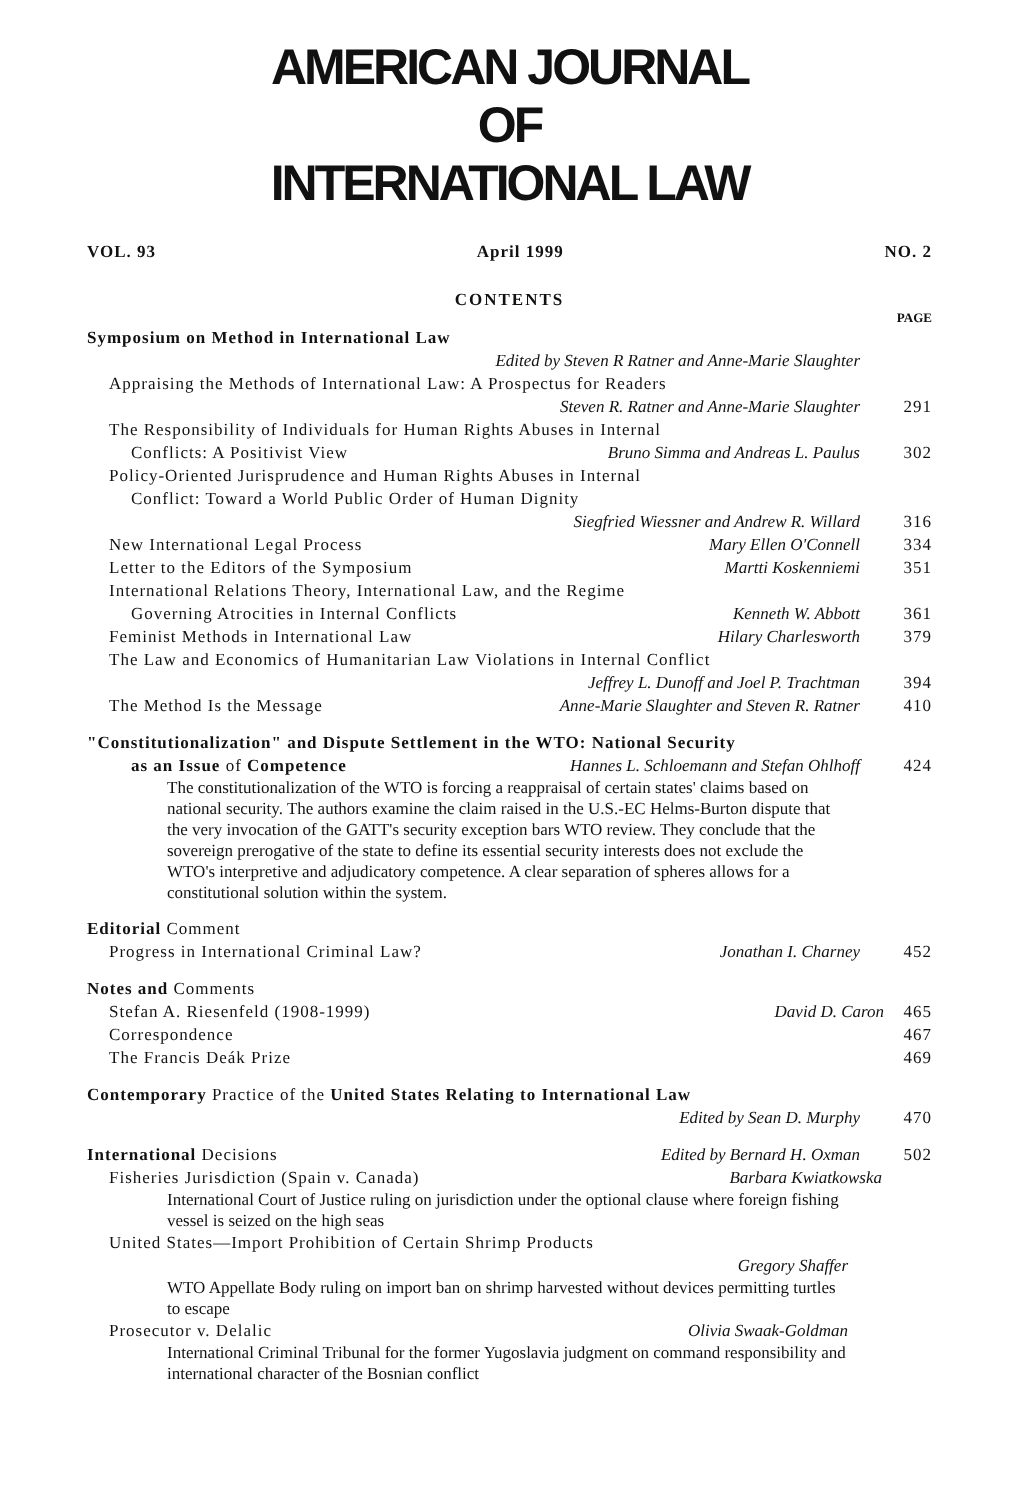AMERICAN JOURNAL
OF
INTERNATIONAL LAW
VOL. 93 April 1999 NO. 2
CONTENTS
PAGE
Symposium on Method in International Law
Edited by Steven R Ratner and Anne-Marie Slaughter
Appraising the Methods of International Law: A Prospectus for Readers
Steven R. Ratner and Anne-Marie Slaughter 291
The Responsibility of Individuals for Human Rights Abuses in Internal
Conflicts: A Positivist View Bruno Simma and Andreas L. Paulus 302
Policy-Oriented Jurisprudence and Human Rights Abuses in Internal
Conflict: Toward a World Public Order of Human Dignity
Siegfried Wiessner and Andrew R. Willard 316
New International Legal Process Mary Ellen O'Connell 334
Letter to the Editors of the Symposium Martti Koskenniemi 351
International Relations Theory, International Law, and the Regime
Governing Atrocities in Internal Conflicts Kenneth W. Abbott 361
Feminist Methods in International Law Hilary Charlesworth 379
The Law and Economics of Humanitarian Law Violations in Internal Conflict
Jeffrey L. Dunoff and Joel P. Trachtman 394
The Method Is the Message Anne-Marie Slaughter and Steven R. Ratner 410
"Constitutionalization" and Dispute Settlement in the WTO: National Security
as an Issue of Competence Hannes L. Schloemann and Stefan Ohlhoff 424
The constitutionalization of the WTO is forcing a reappraisal of certain states' claims based on national security. The authors examine the claim raised in the U.S.-EC Helms-Burton dispute that the very invocation of the GATT's security exception bars WTO review. They conclude that the sovereign prerogative of the state to define its essential security interests does not exclude the WTO's interpretive and adjudicatory competence. A clear separation of spheres allows for a constitutional solution within the system.
Editorial Comment
Progress in International Criminal Law? Jonathan I. Charney 452
Notes and Comments
Stefan A. Riesenfeld (1908-1999) David D. Caron 465
Correspondence 467
The Francis Deák Prize 469
Contemporary Practice of the United States Relating to International Law
Edited by Sean D. Murphy 470
International Decisions Edited by Bernard H. Oxman 502
Fisheries Jurisdiction (Spain v. Canada) Barbara Kwiatkowska
International Court of Justice ruling on jurisdiction under the optional clause where foreign fishing vessel is seized on the high seas
United States—Import Prohibition of Certain Shrimp Products
Gregory Shaffer
WTO Appellate Body ruling on import ban on shrimp harvested without devices permitting turtles to escape
Prosecutor v. Delalic Olivia Swaak-Goldman
International Criminal Tribunal for the former Yugoslavia judgment on command responsibility and international character of the Bosnian conflict